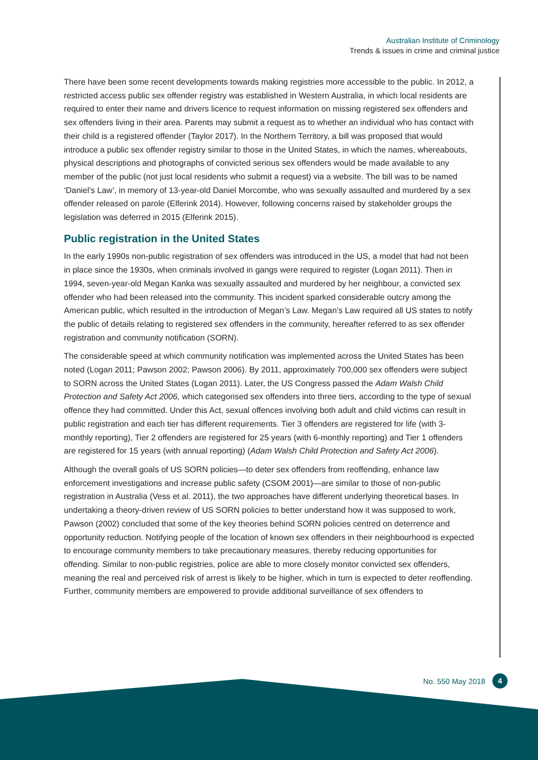Australian Institute of Criminology
Trends & issues in crime and criminal justice
There have been some recent developments towards making registries more accessible to the public. In 2012, a restricted access public sex offender registry was established in Western Australia, in which local residents are required to enter their name and drivers licence to request information on missing registered sex offenders and sex offenders living in their area. Parents may submit a request as to whether an individual who has contact with their child is a registered offender (Taylor 2017). In the Northern Territory, a bill was proposed that would introduce a public sex offender registry similar to those in the United States, in which the names, whereabouts, physical descriptions and photographs of convicted serious sex offenders would be made available to any member of the public (not just local residents who submit a request) via a website. The bill was to be named ‘Daniel’s Law’, in memory of 13-year-old Daniel Morcombe, who was sexually assaulted and murdered by a sex offender released on parole (Elferink 2014). However, following concerns raised by stakeholder groups the legislation was deferred in 2015 (Elferink 2015).
Public registration in the United States
In the early 1990s non-public registration of sex offenders was introduced in the US, a model that had not been in place since the 1930s, when criminals involved in gangs were required to register (Logan 2011). Then in 1994, seven-year-old Megan Kanka was sexually assaulted and murdered by her neighbour, a convicted sex offender who had been released into the community. This incident sparked considerable outcry among the American public, which resulted in the introduction of Megan’s Law. Megan’s Law required all US states to notify the public of details relating to registered sex offenders in the community, hereafter referred to as sex offender registration and community notification (SORN).
The considerable speed at which community notification was implemented across the United States has been noted (Logan 2011; Pawson 2002; Pawson 2006). By 2011, approximately 700,000 sex offenders were subject to SORN across the United States (Logan 2011). Later, the US Congress passed the Adam Walsh Child Protection and Safety Act 2006, which categorised sex offenders into three tiers, according to the type of sexual offence they had committed. Under this Act, sexual offences involving both adult and child victims can result in public registration and each tier has different requirements. Tier 3 offenders are registered for life (with 3-monthly reporting), Tier 2 offenders are registered for 25 years (with 6-monthly reporting) and Tier 1 offenders are registered for 15 years (with annual reporting) (Adam Walsh Child Protection and Safety Act 2006).
Although the overall goals of US SORN policies—to deter sex offenders from reoffending, enhance law enforcement investigations and increase public safety (CSOM 2001)—are similar to those of non-public registration in Australia (Vess et al. 2011), the two approaches have different underlying theoretical bases. In undertaking a theory-driven review of US SORN policies to better understand how it was supposed to work, Pawson (2002) concluded that some of the key theories behind SORN policies centred on deterrence and opportunity reduction. Notifying people of the location of known sex offenders in their neighbourhood is expected to encourage community members to take precautionary measures, thereby reducing opportunities for offending. Similar to non-public registries, police are able to more closely monitor convicted sex offenders, meaning the real and perceived risk of arrest is likely to be higher, which in turn is expected to deter reoffending. Further, community members are empowered to provide additional surveillance of sex offenders to
No. 550 May 2018 4